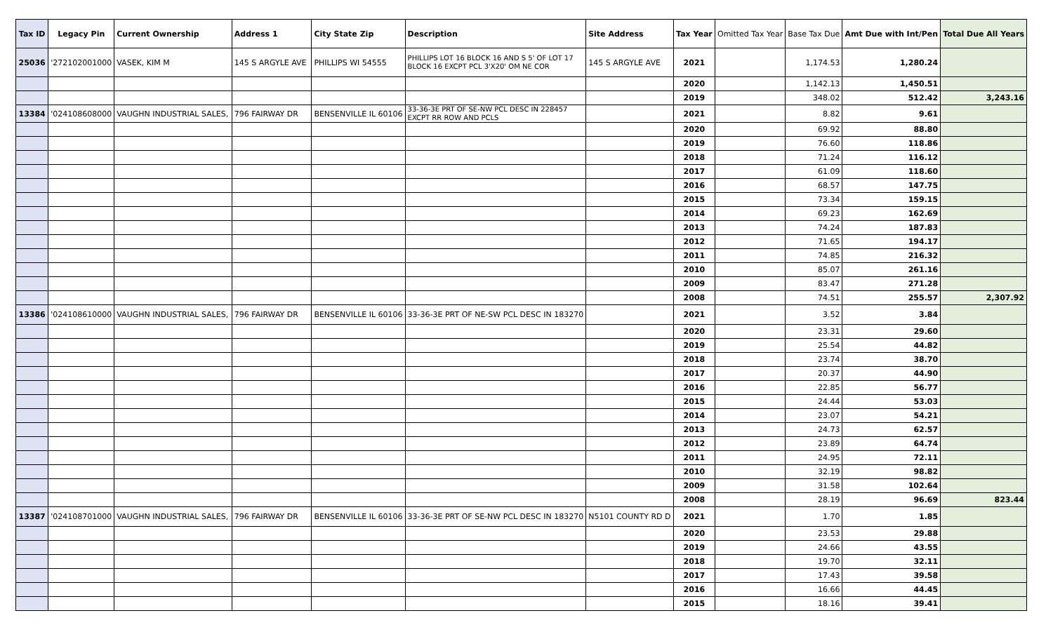| Tax ID | Legacy Pin | Current Ownership | Address 1 | City State Zip | Description | Site Address | Tax Year | Omitted Tax Year | Base Tax Due | Amt Due with Int/Pen | Total Due All Years |
| --- | --- | --- | --- | --- | --- | --- | --- | --- | --- | --- | --- |
| 25036 | '272102001000 | VASEK, KIM M | 145 S ARGYLE AVE | PHILLIPS WI 54555 | PHILLIPS LOT 16 BLOCK 16 AND S 5' OF LOT 17 BLOCK 16 EXCPT PCL 3'X20' OM NE COR | 145 S ARGYLE AVE | 2021 | | 1,174.53 | 1,280.24 | |
| | | | | | | | 2020 | | 1,142.13 | 1,450.51 | |
| | | | | | | | 2019 | | 348.02 | 512.42 | 3,243.16 |
| 13384 | '024108608000 | VAUGHN INDUSTRIAL SALES, | 796 FAIRWAY DR | BENSENVILLE IL 60106 | 33-36-3E PRT OF SE-NW PCL DESC IN 228457 EXCPT RR ROW AND PCLS | | 2021 | | 8.82 | 9.61 | |
| | | | | | | | 2020 | | 69.92 | 88.80 | |
| | | | | | | | 2019 | | 76.60 | 118.86 | |
| | | | | | | | 2018 | | 71.24 | 116.12 | |
| | | | | | | | 2017 | | 61.09 | 118.60 | |
| | | | | | | | 2016 | | 68.57 | 147.75 | |
| | | | | | | | 2015 | | 73.34 | 159.15 | |
| | | | | | | | 2014 | | 69.23 | 162.69 | |
| | | | | | | | 2013 | | 74.24 | 187.83 | |
| | | | | | | | 2012 | | 71.65 | 194.17 | |
| | | | | | | | 2011 | | 74.85 | 216.32 | |
| | | | | | | | 2010 | | 85.07 | 261.16 | |
| | | | | | | | 2009 | | 83.47 | 271.28 | |
| | | | | | | | 2008 | | 74.51 | 255.57 | 2,307.92 |
| 13386 | '024108610000 | VAUGHN INDUSTRIAL SALES, | 796 FAIRWAY DR | BENSENVILLE IL 60106 | 33-36-3E PRT OF NE-SW PCL DESC IN 183270 | | 2021 | | 3.52 | 3.84 | |
| | | | | | | | 2020 | | 23.31 | 29.60 | |
| | | | | | | | 2019 | | 25.54 | 44.82 | |
| | | | | | | | 2018 | | 23.74 | 38.70 | |
| | | | | | | | 2017 | | 20.37 | 44.90 | |
| | | | | | | | 2016 | | 22.85 | 56.77 | |
| | | | | | | | 2015 | | 24.44 | 53.03 | |
| | | | | | | | 2014 | | 23.07 | 54.21 | |
| | | | | | | | 2013 | | 24.73 | 62.57 | |
| | | | | | | | 2012 | | 23.89 | 64.74 | |
| | | | | | | | 2011 | | 24.95 | 72.11 | |
| | | | | | | | 2010 | | 32.19 | 98.82 | |
| | | | | | | | 2009 | | 31.58 | 102.64 | |
| | | | | | | | 2008 | | 28.19 | 96.69 | 823.44 |
| 13387 | '024108701000 | VAUGHN INDUSTRIAL SALES, | 796 FAIRWAY DR | BENSENVILLE IL 60106 | 33-36-3E PRT OF SE-NW PCL DESC IN 183270 | N5101 COUNTY RD D | 2021 | | 1.70 | 1.85 | |
| | | | | | | | 2020 | | 23.53 | 29.88 | |
| | | | | | | | 2019 | | 24.66 | 43.55 | |
| | | | | | | | 2018 | | 19.70 | 32.11 | |
| | | | | | | | 2017 | | 17.43 | 39.58 | |
| | | | | | | | 2016 | | 16.66 | 44.45 | |
| | | | | | | | 2015 | | 18.16 | 39.41 | |